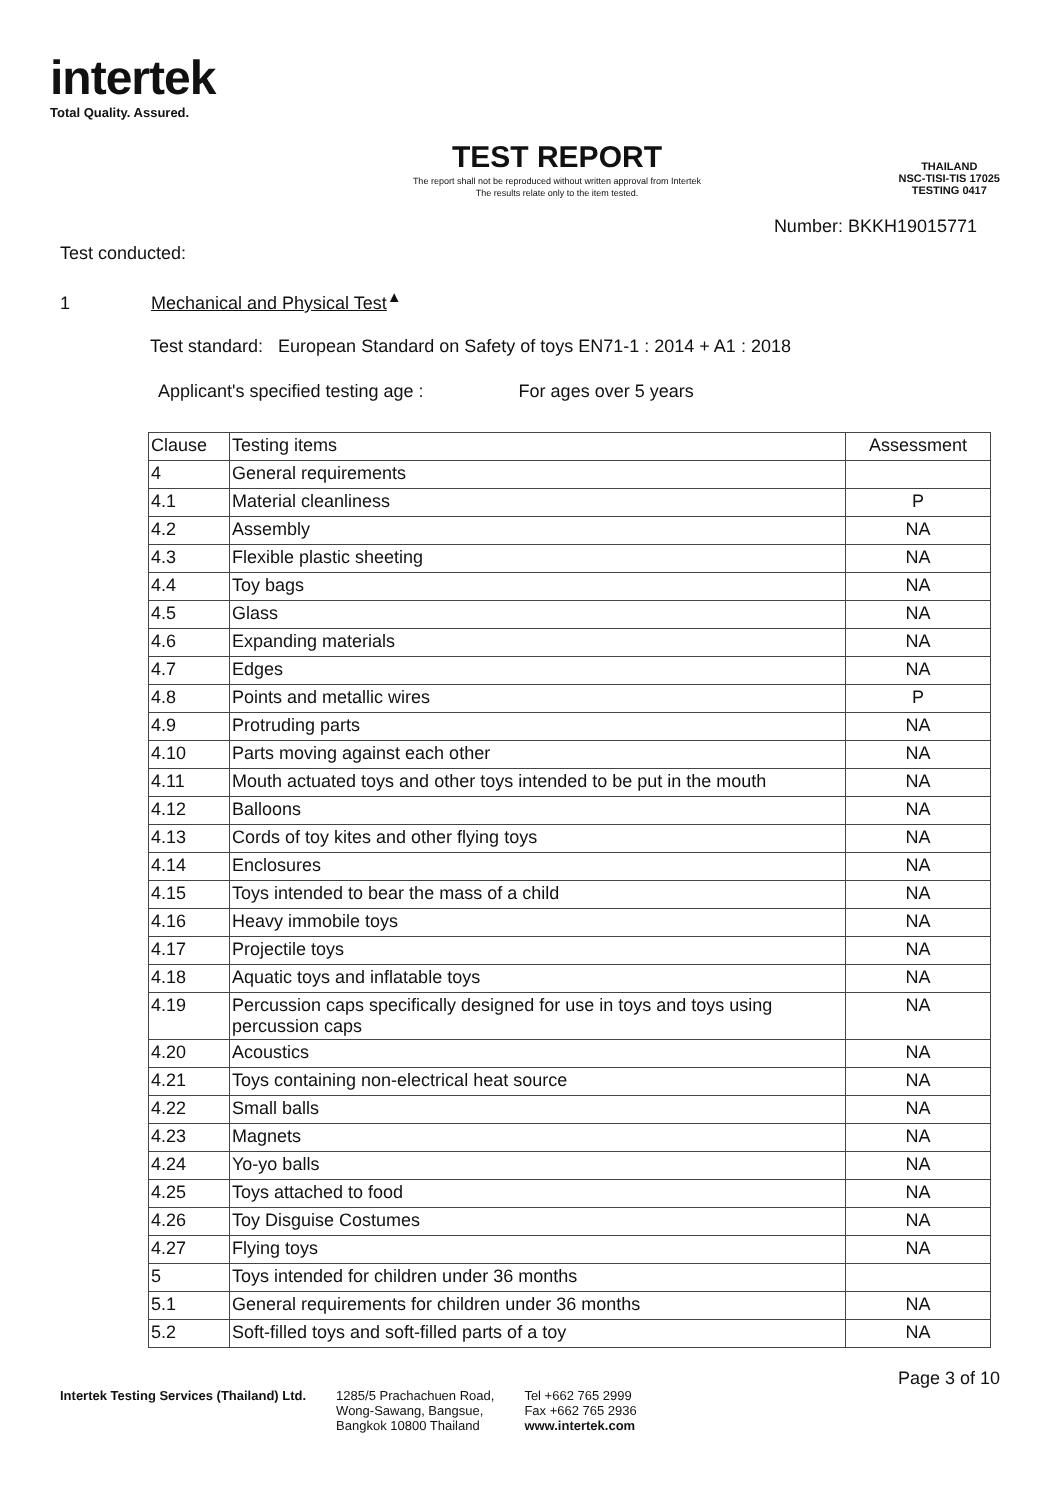intertek
Total Quality. Assured.
TEST REPORT
The report shall not be reproduced without written approval from Intertek
The results relate only to the item tested.
THAILAND
NSC-TISI-TIS 17025
TESTING 0417
Number: BKKH19015771
Test conducted:
1 Mechanical and Physical Test<sup>▲</sup>
Test standard: European Standard on Safety of toys EN71-1 : 2014 + A1 : 2018
Applicant's specified testing age : For ages over 5 years
| Clause | Testing items | Assessment |
| --- | --- | --- |
| 4 | General requirements | |
| 4.1 | Material cleanliness | P |
| 4.2 | Assembly | NA |
| 4.3 | Flexible plastic sheeting | NA |
| 4.4 | Toy bags | NA |
| 4.5 | Glass | NA |
| 4.6 | Expanding materials | NA |
| 4.7 | Edges | NA |
| 4.8 | Points and metallic wires | P |
| 4.9 | Protruding parts | NA |
| 4.10 | Parts moving against each other | NA |
| 4.11 | Mouth actuated toys and other toys intended to be put in the mouth | NA |
| 4.12 | Balloons | NA |
| 4.13 | Cords of toy kites and other flying toys | NA |
| 4.14 | Enclosures | NA |
| 4.15 | Toys intended to bear the mass of a child | NA |
| 4.16 | Heavy immobile toys | NA |
| 4.17 | Projectile toys | NA |
| 4.18 | Aquatic toys and inflatable toys | NA |
| 4.19 | Percussion caps specifically designed for use in toys and toys using percussion caps | NA |
| 4.20 | Acoustics | NA |
| 4.21 | Toys containing non-electrical heat source | NA |
| 4.22 | Small balls | NA |
| 4.23 | Magnets | NA |
| 4.24 | Yo-yo balls | NA |
| 4.25 | Toys attached to food | NA |
| 4.26 | Toy Disguise Costumes | NA |
| 4.27 | Flying toys | NA |
| 5 | Toys intended for children under 36 months | |
| 5.1 | General requirements for children under 36 months | NA |
| 5.2 | Soft-filled toys and soft-filled parts of a toy | NA |
Intertek Testing Services (Thailand) Ltd.
1285/5 Prachachuen Road,
Wong-Sawang, Bangsue,
Bangkok 10800 Thailand
Tel +662 765 2999
Fax +662 765 2936
www.intertek.com
Page 3 of 10